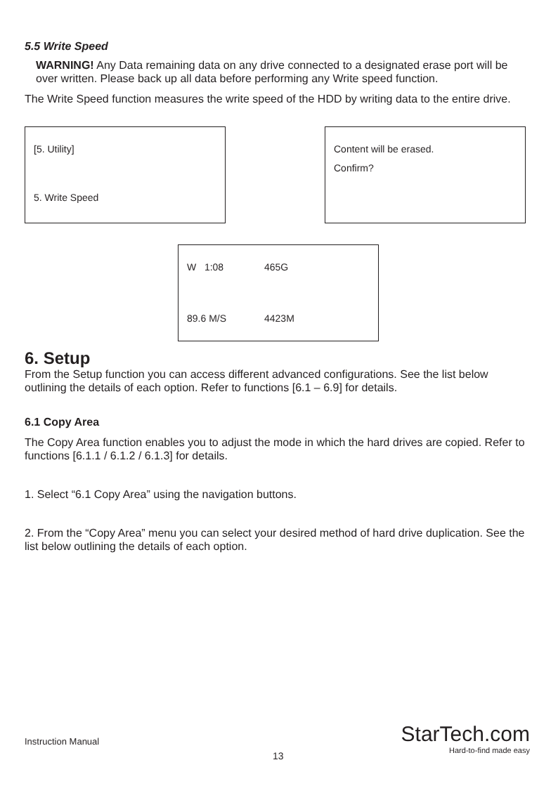5.5 Write Speed
WARNING! Any Data remaining data on any drive connected to a designated erase port will be over written. Please back up all data before performing any Write speed function.
The Write Speed function measures the write speed of the HDD by writing data to the entire drive.
[5. Utility]
5. Write Speed
Content will be erased.
Confirm?
W 1:08 465G
89.6 M/S 4423M
6. Setup
From the Setup function you can access different advanced configurations. See the list below outlining the details of each option. Refer to functions [6.1 – 6.9] for details.
6.1 Copy Area
The Copy Area function enables you to adjust the mode in which the hard drives are copied. Refer to functions [6.1.1 / 6.1.2 / 6.1.3] for details.
1. Select “6.1 Copy Area” using the navigation buttons.
2. From the “Copy Area” menu you can select your desired method of hard drive duplication. See the list below outlining the details of each option.
Instruction Manual
13
StarTech.com
Hard-to-find made easy